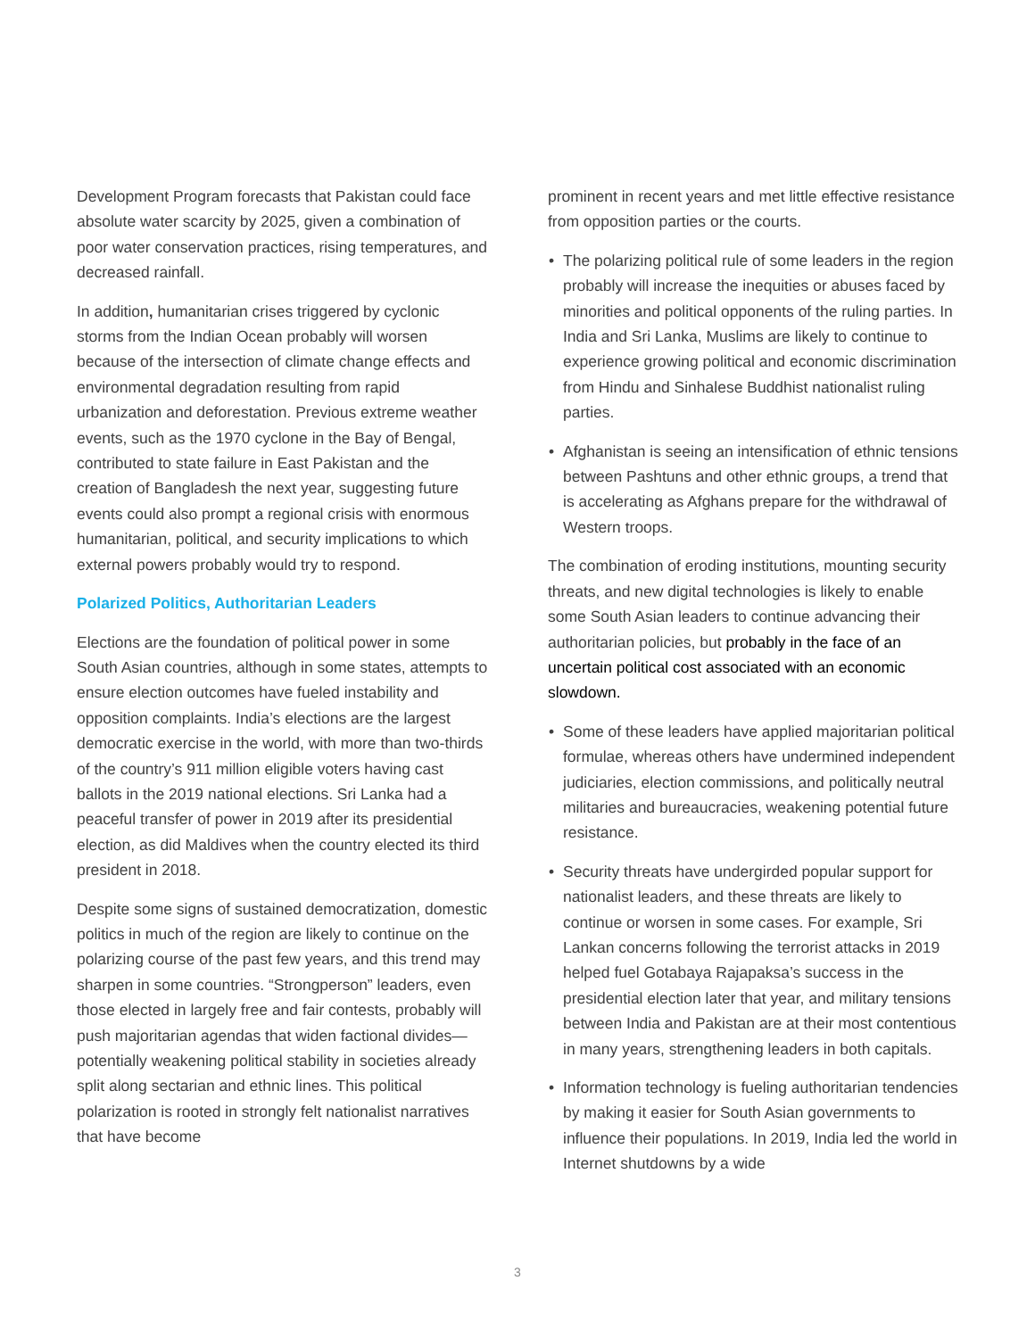Development Program forecasts that Pakistan could face absolute water scarcity by 2025, given a combination of poor water conservation practices, rising temperatures, and decreased rainfall.
In addition, humanitarian crises triggered by cyclonic storms from the Indian Ocean probably will worsen because of the intersection of climate change effects and environmental degradation resulting from rapid urbanization and deforestation. Previous extreme weather events, such as the 1970 cyclone in the Bay of Bengal, contributed to state failure in East Pakistan and the creation of Bangladesh the next year, suggesting future events could also prompt a regional crisis with enormous humanitarian, political, and security implications to which external powers probably would try to respond.
Polarized Politics, Authoritarian Leaders
Elections are the foundation of political power in some South Asian countries, although in some states, attempts to ensure election outcomes have fueled instability and opposition complaints. India’s elections are the largest democratic exercise in the world, with more than two-thirds of the country’s 911 million eligible voters having cast ballots in the 2019 national elections. Sri Lanka had a peaceful transfer of power in 2019 after its presidential election, as did Maldives when the country elected its third president in 2018.
Despite some signs of sustained democratization, domestic politics in much of the region are likely to continue on the polarizing course of the past few years, and this trend may sharpen in some countries. “Strongperson” leaders, even those elected in largely free and fair contests, probably will push majoritarian agendas that widen factional divides—potentially weakening political stability in societies already split along sectarian and ethnic lines. This political polarization is rooted in strongly felt nationalist narratives that have become
prominent in recent years and met little effective resistance from opposition parties or the courts.
• The polarizing political rule of some leaders in the region probably will increase the inequities or abuses faced by minorities and political opponents of the ruling parties. In India and Sri Lanka, Muslims are likely to continue to experience growing political and economic discrimination from Hindu and Sinhalese Buddhist nationalist ruling parties.
• Afghanistan is seeing an intensification of ethnic tensions between Pashtuns and other ethnic groups, a trend that is accelerating as Afghans prepare for the withdrawal of Western troops.
The combination of eroding institutions, mounting security threats, and new digital technologies is likely to enable some South Asian leaders to continue advancing their authoritarian policies, but probably in the face of an uncertain political cost associated with an economic slowdown.
• Some of these leaders have applied majoritarian political formulae, whereas others have undermined independent judiciaries, election commissions, and politically neutral militaries and bureaucracies, weakening potential future resistance.
• Security threats have undergirded popular support for nationalist leaders, and these threats are likely to continue or worsen in some cases. For example, Sri Lankan concerns following the terrorist attacks in 2019 helped fuel Gotabaya Rajapaksa’s success in the presidential election later that year, and military tensions between India and Pakistan are at their most contentious in many years, strengthening leaders in both capitals.
• Information technology is fueling authoritarian tendencies by making it easier for South Asian governments to influence their populations. In 2019, India led the world in Internet shutdowns by a wide
3